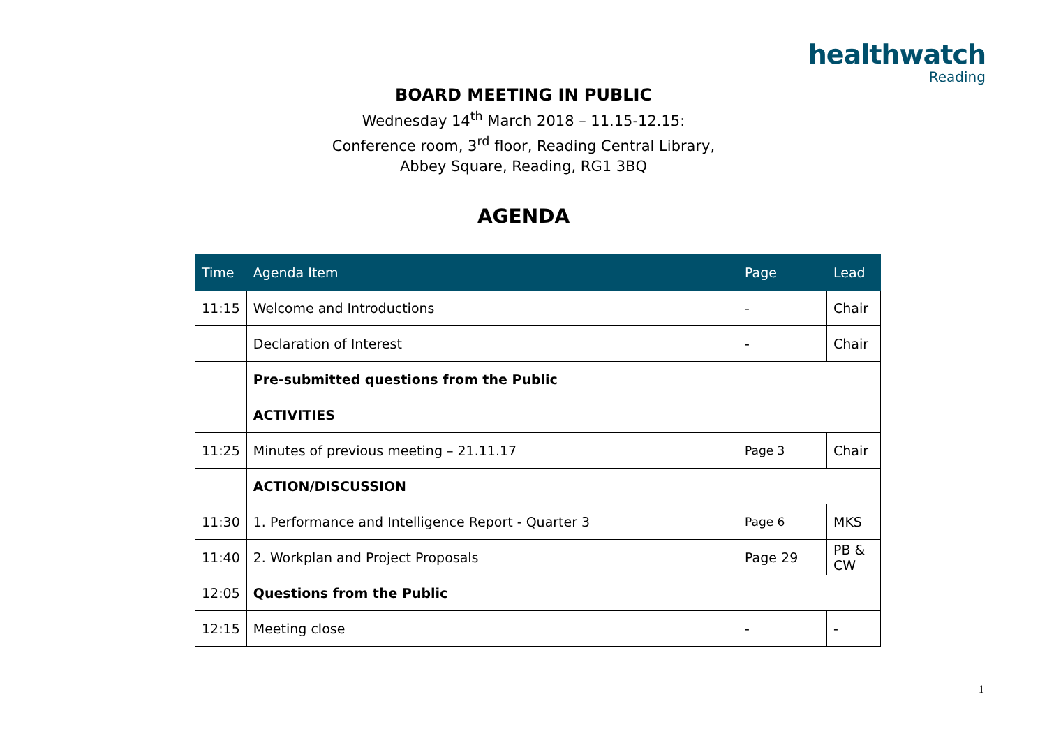healthwatch
Reading
BOARD MEETING IN PUBLIC
Wednesday 14<sup>th</sup> March 2018 – 11.15-12.15:
Conference room, 3<sup>rd</sup> floor, Reading Central Library,
Abbey Square, Reading, RG1 3BQ
AGENDA
| Time | Agenda Item | Page | Lead |
| --- | --- | --- | --- |
| 11:15 | Welcome and Introductions | - | Chair |
| | Declaration of Interest | - | Chair |
| | Pre-submitted questions from the Public | | |
| | ACTIVITIES | | |
| 11:25 | Minutes of previous meeting – 21.11.17 | Page 3 | Chair |
| | ACTION/DISCUSSION | | |
| 11:30 | 1. Performance and Intelligence Report - Quarter 3 | Page 6 | MKS |
| 11:40 | 2. Workplan and Project Proposals | Page 29 | PB & CW |
| 12:05 | Questions from the Public | | |
| 12:15 | Meeting close | - | - |
1